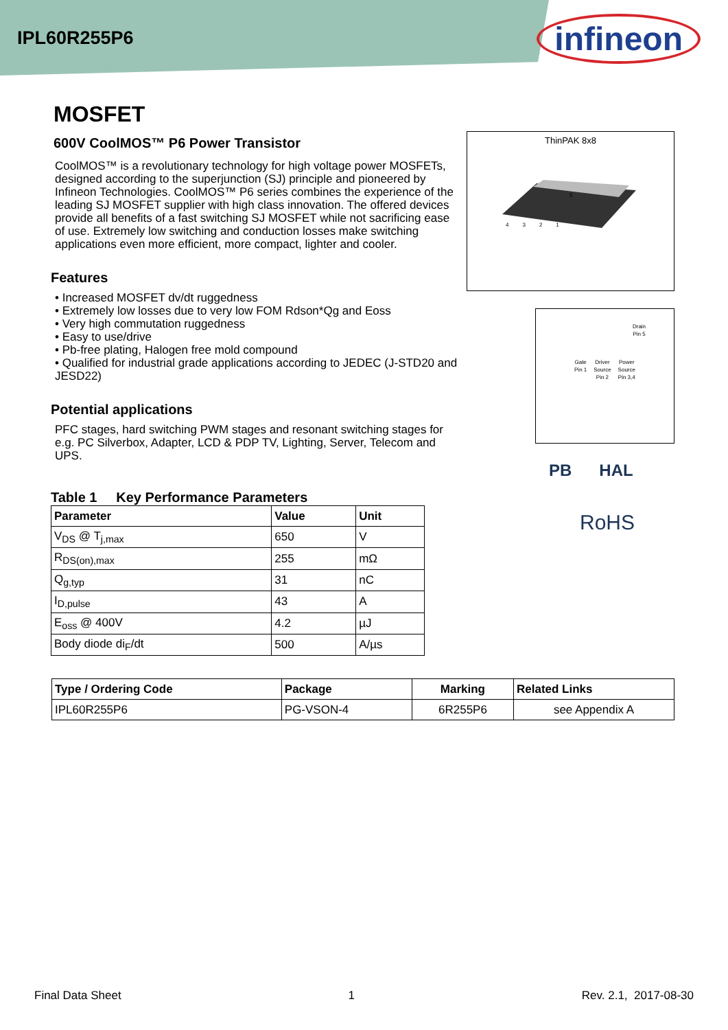IPL60R255P6
infineon
MOSFET
600V CoolMOS™ P6 Power Transistor
CoolMOS™ is a revolutionary technology for high voltage power MOSFETs, designed according to the superjunction (SJ) principle and pioneered by Infineon Technologies. CoolMOS™ P6 series combines the experience of the leading SJ MOSFET supplier with high class innovation. The offered devices provide all benefits of a fast switching SJ MOSFET while not sacrificing ease of use. Extremely low switching and conduction losses make switching applications even more efficient, more compact, lighter and cooler.
Features
• Increased MOSFET dv/dt ruggedness
• Extremely low losses due to very low FOM Rdson*Qg and Eoss
• Very high commutation ruggedness
• Easy to use/drive
• Pb-free plating, Halogen free mold compound
• Qualified for industrial grade applications according to JEDEC (J-STD20 and JESD22)
Potential applications
PFC stages, hard switching PWM stages and resonant switching stages for e.g. PC Silverbox, Adapter, LCD & PDP TV, Lighting, Server, Telecom and UPS.
Table 1 Key Performance Parameters
| Parameter | Value | Unit |
| --- | --- | --- |
| V<sub>DS</sub> @ T<sub>j,max</sub> | 650 | V |
| R<sub>DS(on),max</sub> | 255 | mΩ |
| Q<sub>g,typ</sub> | 31 | nC |
| I<sub>D,pulse</sub> | 43 | A |
| E<sub>oss</sub> @ 400V | 4.2 | µJ |
| Body diode di<sub>F</sub>/dt | 500 | A/µs |
ThinPAK 8x8
5
4 3 2 1
Drain
Pin 5
Gate
Pin 1 Driver
Source
Pin 2 Power
Source
Pin 3,4
PB HAL
RoHS
| Type / Ordering Code | Package | Marking | Related Links |
| --- | --- | --- | --- |
| IPL60R255P6 | PG-VSON-4 | 6R255P6 | see Appendix A |
Final Data Sheet 1 Rev. 2.1, 2017-08-30